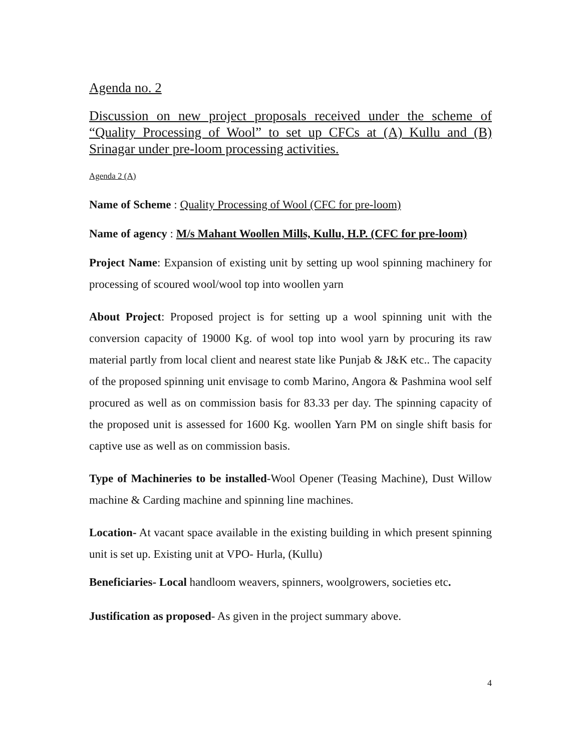Agenda no. 2
Discussion on new project proposals received under the scheme of “Quality Processing of Wool” to set up CFCs at (A) Kullu and (B) Srinagar under pre-loom processing activities.
Agenda 2 (A)
Name of Scheme : Quality Processing of Wool (CFC for pre-loom)
Name of agency : M/s Mahant Woollen Mills, Kullu, H.P. (CFC for pre-loom)
Project Name: Expansion of existing unit by setting up wool spinning machinery for processing of scoured wool/wool top into woollen yarn
About Project: Proposed project is for setting up a wool spinning unit with the conversion capacity of 19000 Kg. of wool top into wool yarn by procuring its raw material partly from local client and nearest state like Punjab & J&K etc.. The capacity of the proposed spinning unit envisage to comb Marino, Angora & Pashmina wool self procured as well as on commission basis for 83.33 per day. The spinning capacity of the proposed unit is assessed for 1600 Kg. woollen Yarn PM on single shift basis for captive use as well as on commission basis.
Type of Machineries to be installed-Wool Opener (Teasing Machine), Dust Willow machine & Carding machine and spinning line machines.
Location- At vacant space available in the existing building in which present spinning unit is set up. Existing unit at VPO- Hurla, (Kullu)
Beneficiaries- Local handloom weavers, spinners, woolgrowers, societies etc.
Justification as proposed- As given in the project summary above.
4